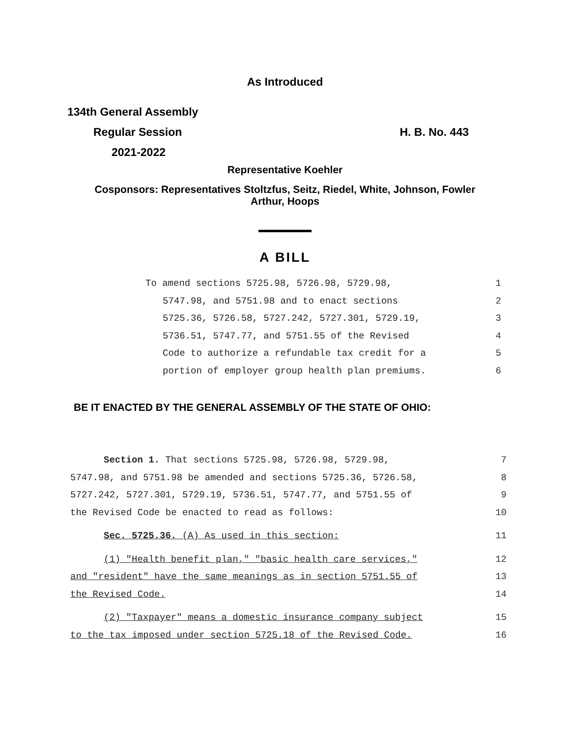As Introduced
134th General Assembly
Regular Session H. B. No. 443
2021-2022
Representative Koehler
Cosponsors: Representatives Stoltzfus, Seitz, Riedel, White, Johnson, Fowler
Arthur, Hoops
A BILL
To amend sections 5725.98, 5726.98, 5729.98, 1
5747.98, and 5751.98 and to enact sections 2
5725.36, 5726.58, 5727.242, 5727.301, 5729.19, 3
5736.51, 5747.77, and 5751.55 of the Revised 4
Code to authorize a refundable tax credit for a 5
portion of employer group health plan premiums. 6
BE IT ENACTED BY THE GENERAL ASSEMBLY OF THE STATE OF OHIO:
Section 1. That sections 5725.98, 5726.98, 5729.98, 7
5747.98, and 5751.98 be amended and sections 5725.36, 5726.58, 8
5727.242, 5727.301, 5729.19, 5736.51, 5747.77, and 5751.55 of 9
the Revised Code be enacted to read as follows: 10
Sec. 5725.36. (A) As used in this section: 11
(1) "Health benefit plan," "basic health care services," 12
and "resident" have the same meanings as in section 5751.55 of 13
the Revised Code. 14
(2) "Taxpayer" means a domestic insurance company subject 15
to the tax imposed under section 5725.18 of the Revised Code. 16